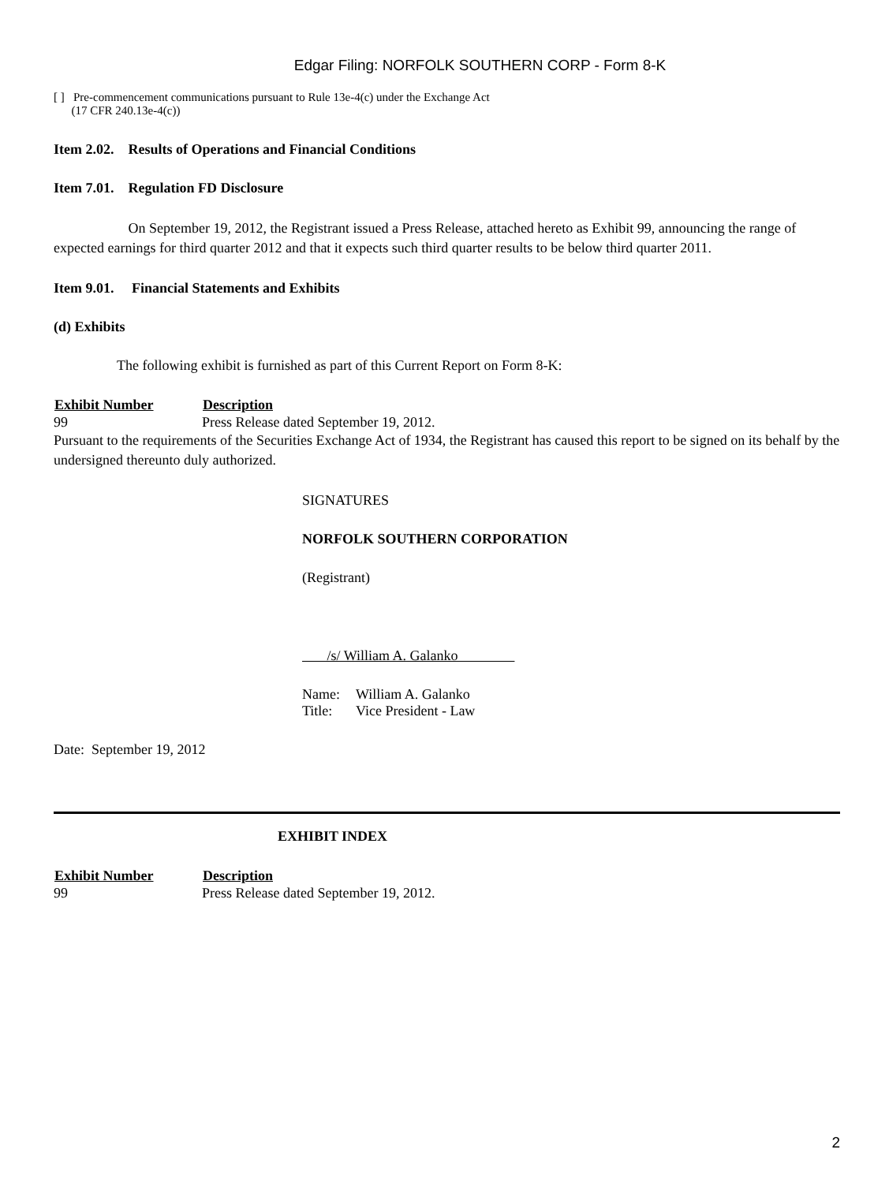Edgar Filing: NORFOLK SOUTHERN CORP - Form 8-K
[ ] Pre-commencement communications pursuant to Rule 13e-4(c) under the Exchange Act
(17 CFR 240.13e-4(c))
Item 2.02. Results of Operations and Financial Conditions
Item 7.01. Regulation FD Disclosure
On September 19, 2012, the Registrant issued a Press Release, attached hereto as Exhibit 99, announcing the range of expected earnings for third quarter 2012 and that it expects such third quarter results to be below third quarter 2011.
Item 9.01. Financial Statements and Exhibits
(d) Exhibits
The following exhibit is furnished as part of this Current Report on Form 8-K:
| Exhibit Number | Description |
| --- | --- |
| 99 | Press Release dated September 19, 2012. |
Pursuant to the requirements of the Securities Exchange Act of 1934, the Registrant has caused this report to be signed on its behalf by the undersigned thereunto duly authorized.
SIGNATURES
NORFOLK SOUTHERN CORPORATION
(Registrant)
/s/ William A. Galanko
| Name: | William A. Galanko |
| Title: | Vice President - Law |
Date: September 19, 2012
EXHIBIT INDEX
| Exhibit Number | Description |
| --- | --- |
| 99 | Press Release dated September 19, 2012. |
2